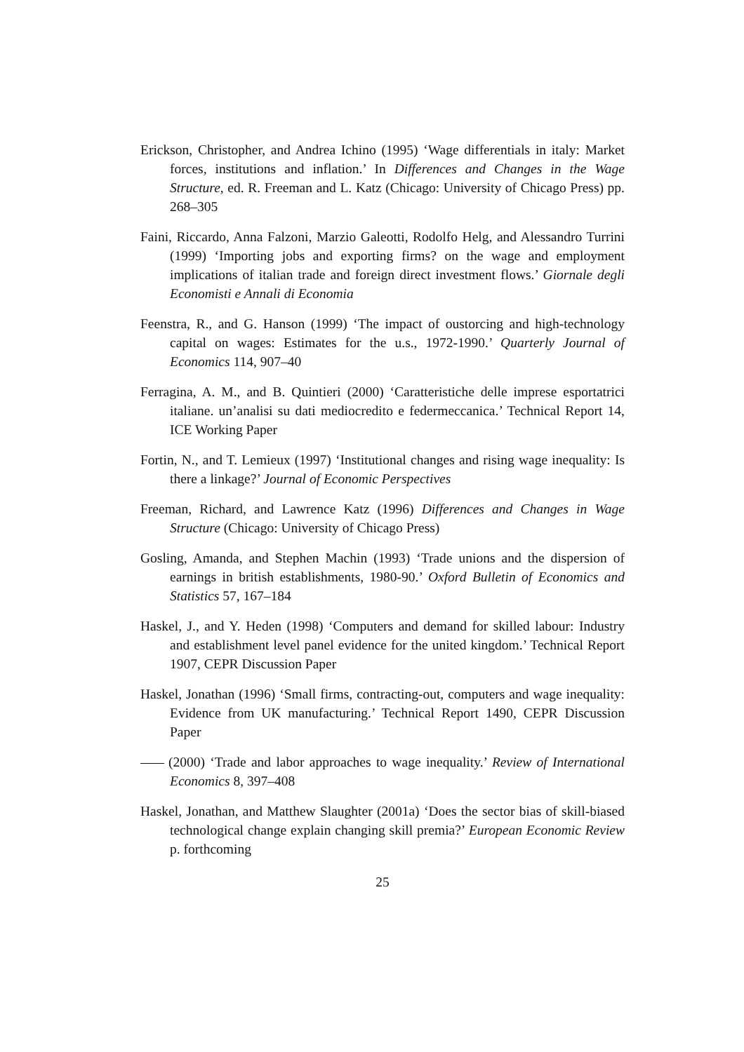Erickson, Christopher, and Andrea Ichino (1995) ‘Wage differentials in italy: Market forces, institutions and inflation.’ In Differences and Changes in the Wage Structure, ed. R. Freeman and L. Katz (Chicago: University of Chicago Press) pp. 268–305
Faini, Riccardo, Anna Falzoni, Marzio Galeotti, Rodolfo Helg, and Alessandro Turrini (1999) ‘Importing jobs and exporting firms? on the wage and employment implications of italian trade and foreign direct investment flows.’ Giornale degli Economisti e Annali di Economia
Feenstra, R., and G. Hanson (1999) ‘The impact of oustorcing and high-technology capital on wages: Estimates for the u.s., 1972-1990.’ Quarterly Journal of Economics 114, 907–40
Ferragina, A. M., and B. Quintieri (2000) ‘Caratteristiche delle imprese esportatrici italiane. un’analisi su dati mediocredito e federmeccanica.’ Technical Report 14, ICE Working Paper
Fortin, N., and T. Lemieux (1997) ‘Institutional changes and rising wage inequality: Is there a linkage?’ Journal of Economic Perspectives
Freeman, Richard, and Lawrence Katz (1996) Differences and Changes in Wage Structure (Chicago: University of Chicago Press)
Gosling, Amanda, and Stephen Machin (1993) ‘Trade unions and the dispersion of earnings in british establishments, 1980-90.’ Oxford Bulletin of Economics and Statistics 57, 167–184
Haskel, J., and Y. Heden (1998) ‘Computers and demand for skilled labour: Industry and establishment level panel evidence for the united kingdom.’ Technical Report 1907, CEPR Discussion Paper
Haskel, Jonathan (1996) ‘Small firms, contracting-out, computers and wage inequality: Evidence from UK manufacturing.’ Technical Report 1490, CEPR Discussion Paper
(2000) ‘Trade and labor approaches to wage inequality.’ Review of International Economics 8, 397–408
Haskel, Jonathan, and Matthew Slaughter (2001a) ‘Does the sector bias of skill-biased technological change explain changing skill premia?’ European Economic Review p. forthcoming
25